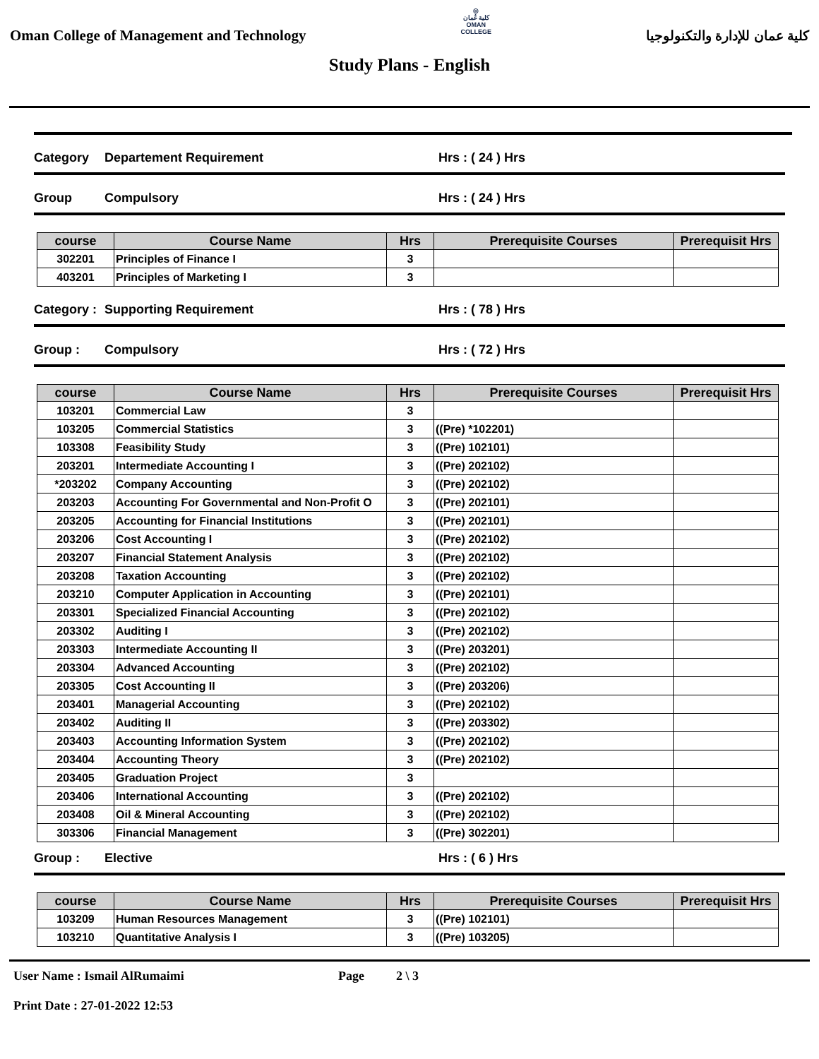Oman College of Management and Technology
◎
كلية عُمان
OMAN COLLEGE
كلية عمان للإدارة والتكنولوجيا
Study Plans - English
Category Departement Requirement Hrs : ( 24 ) Hrs
Group Compulsory Hrs : ( 24 ) Hrs
| course | Course Name | Hrs | Prerequisite Courses | Prerequisit Hrs |
| --- | --- | --- | --- | --- |
| 302201 | Principles of Finance I | 3 | | |
| 403201 | Principles of Marketing I | 3 | | |
Category : Supporting Requirement Hrs : ( 78 ) Hrs
Group : Compulsory Hrs : ( 72 ) Hrs
| course | Course Name | Hrs | Prerequisite Courses | Prerequisit Hrs |
| --- | --- | --- | --- | --- |
| 103201 | Commercial Law | 3 | | |
| 103205 | Commercial Statistics | 3 | ((Pre) *102201) | |
| 103308 | Feasibility Study | 3 | ((Pre) 102101) | |
| 203201 | Intermediate Accounting I | 3 | ((Pre) 202102) | |
| *203202 | Company Accounting | 3 | ((Pre) 202102) | |
| 203203 | Accounting For Governmental and Non-Profit O | 3 | ((Pre) 202101) | |
| 203205 | Accounting for Financial Institutions | 3 | ((Pre) 202101) | |
| 203206 | Cost Accounting I | 3 | ((Pre) 202102) | |
| 203207 | Financial Statement Analysis | 3 | ((Pre) 202102) | |
| 203208 | Taxation Accounting | 3 | ((Pre) 202102) | |
| 203210 | Computer Application in Accounting | 3 | ((Pre) 202101) | |
| 203301 | Specialized Financial Accounting | 3 | ((Pre) 202102) | |
| 203302 | Auditing I | 3 | ((Pre) 202102) | |
| 203303 | Intermediate Accounting II | 3 | ((Pre) 203201) | |
| 203304 | Advanced Accounting | 3 | ((Pre) 202102) | |
| 203305 | Cost Accounting II | 3 | ((Pre) 203206) | |
| 203401 | Managerial Accounting | 3 | ((Pre) 202102) | |
| 203402 | Auditing II | 3 | ((Pre) 203302) | |
| 203403 | Accounting Information System | 3 | ((Pre) 202102) | |
| 203404 | Accounting Theory | 3 | ((Pre) 202102) | |
| 203405 | Graduation Project | 3 | | |
| 203406 | International Accounting | 3 | ((Pre) 202102) | |
| 203408 | Oil & Mineral Accounting | 3 | ((Pre) 202102) | |
| 303306 | Financial Management | 3 | ((Pre) 302201) | |
Group : Elective Hrs : ( 6 ) Hrs
| course | Course Name | Hrs | Prerequisite Courses | Prerequisit Hrs |
| --- | --- | --- | --- | --- |
| 103209 | Human Resources Management | 3 | ((Pre) 102101) | |
| 103210 | Quantitative Analysis I | 3 | ((Pre) 103205) | |
User Name : Ismail AlRumaimi
Print Date : 27-01-2022 12:53
Page 2 \ 3